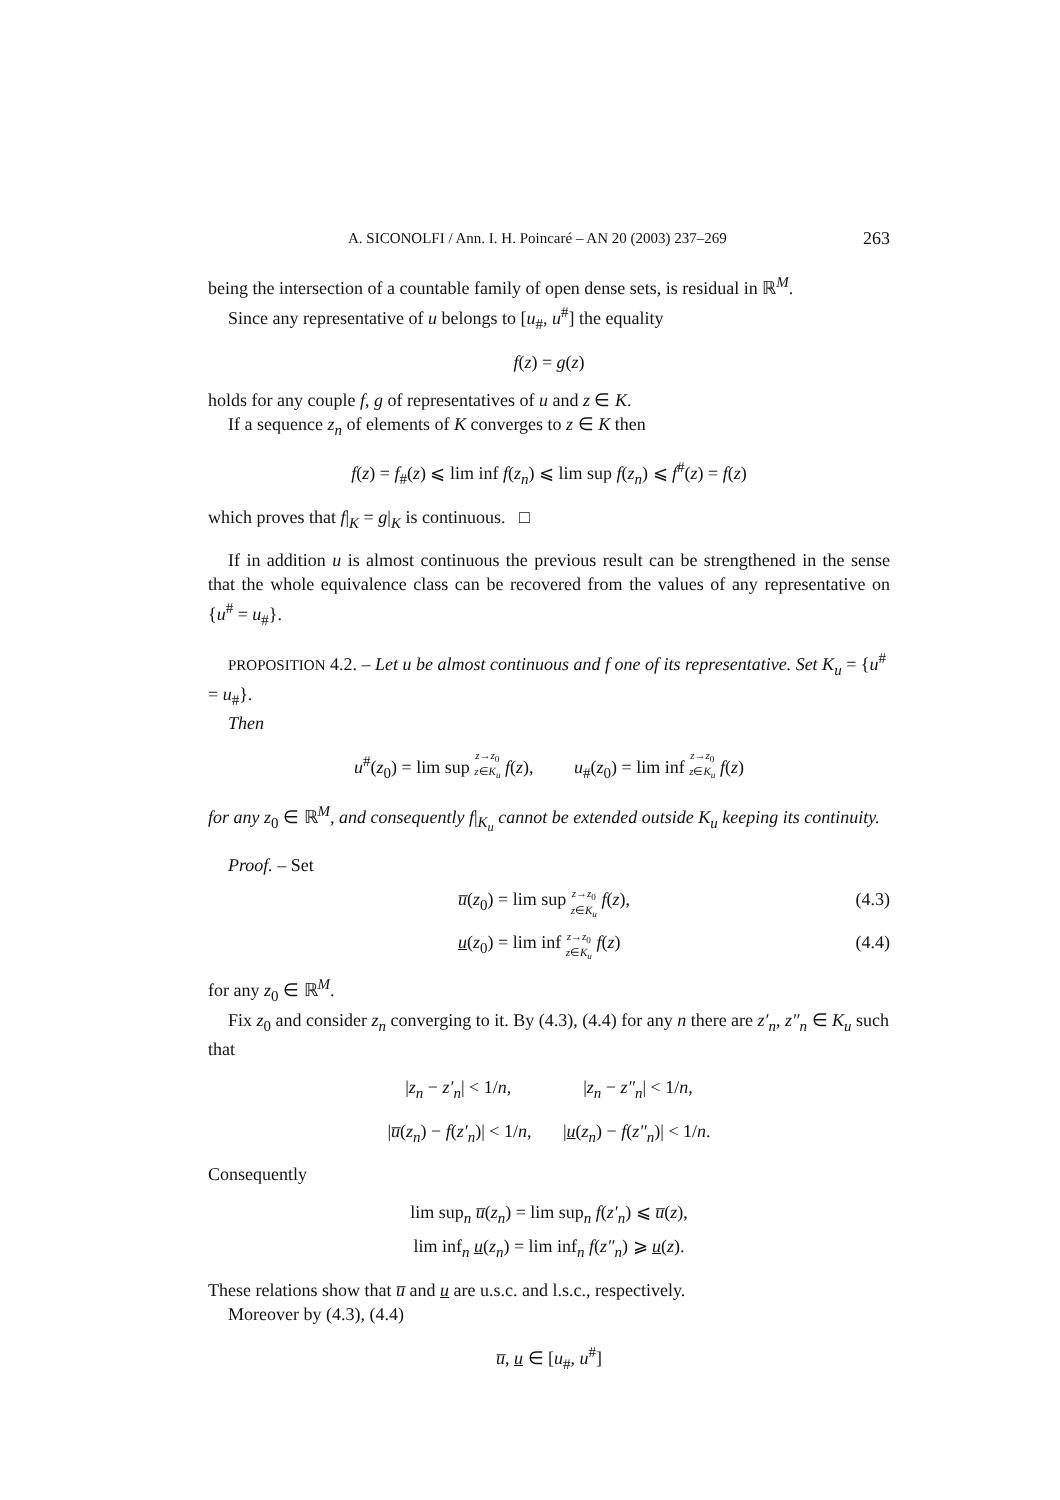A. SICONOLFI / Ann. I. H. Poincaré – AN 20 (2003) 237–269 263
being the intersection of a countable family of open dense sets, is residual in ℝ<sup>M</sup>.
Since any representative of u belongs to [u<sub>#</sub>, u<sup>#</sup>] the equality
f(z) = g(z)
holds for any couple f, g of representatives of u and z ∈ K.
If a sequence z<sub>n</sub> of elements of K converges to z ∈ K then
f(z) = f<sub>#</sub>(z) ⩽ lim inf f(z<sub>n</sub>) ⩽ lim sup f(z<sub>n</sub>) ⩽ f<sup>#</sup>(z) = f(z)
which proves that f|<sub>K</sub> = g|<sub>K</sub> is continuous. □
If in addition u is almost continuous the previous result can be strengthened in the sense that the whole equivalence class can be recovered from the values of any representative on {u<sup>#</sup> = u<sub>#</sub>}.
PROPOSITION 4.2. – Let u be almost continuous and f one of its representative. Set K<sub>u</sub> = {u<sup>#</sup> = u<sub>#</sub>}.
Then
u<sup>#</sup>(z<sub>0</sub>) = lim sup z→z<sub>0</sub>
z∈K<sub>u</sub> f(z), u<sub>#</sub>(z<sub>0</sub>) = lim inf z→z<sub>0</sub>
z∈K<sub>u</sub> f(z)
for any z<sub>0</sub> ∈ ℝ<sup>M</sup>, and consequently f|<sub>K<sub>u</sub></sub> cannot be extended outside K<sub>u</sub> keeping its continuity.
Proof. – Set
u̅(z<sub>0</sub>) = lim sup z→z<sub>0</sub>
z∈K<sub>u</sub> f(z), (4.3)
u(z<sub>0</sub>) = lim inf z→z<sub>0</sub>
z∈K<sub>u</sub> f(z) (4.4)
for any z<sub>0</sub> ∈ ℝ<sup>M</sup>.
Fix z<sub>0</sub> and consider z<sub>n</sub> converging to it. By (4.3), (4.4) for any n there are z′<sub>n</sub>, z″<sub>n</sub> ∈ K<sub>u</sub> such that
|z<sub>n</sub> − z′<sub>n</sub>| < 1/n, |z<sub>n</sub> − z″<sub>n</sub>| < 1/n,
|u̅(z<sub>n</sub>) − f(z′<sub>n</sub>)| < 1/n, |u(z<sub>n</sub>) − f(z″<sub>n</sub>)| < 1/n.
Consequently
lim sup<sub>n</sub> u̅(z<sub>n</sub>) = lim sup<sub>n</sub> f(z′<sub>n</sub>) ⩽ u̅(z),
lim inf<sub>n</sub> u(z<sub>n</sub>) = lim inf<sub>n</sub> f(z″<sub>n</sub>) ⩾ u(z).
These relations show that u̅ and u are u.s.c. and l.s.c., respectively.
Moreover by (4.3), (4.4)
u̅, u ∈ [u<sub>#</sub>, u<sup>#</sup>]